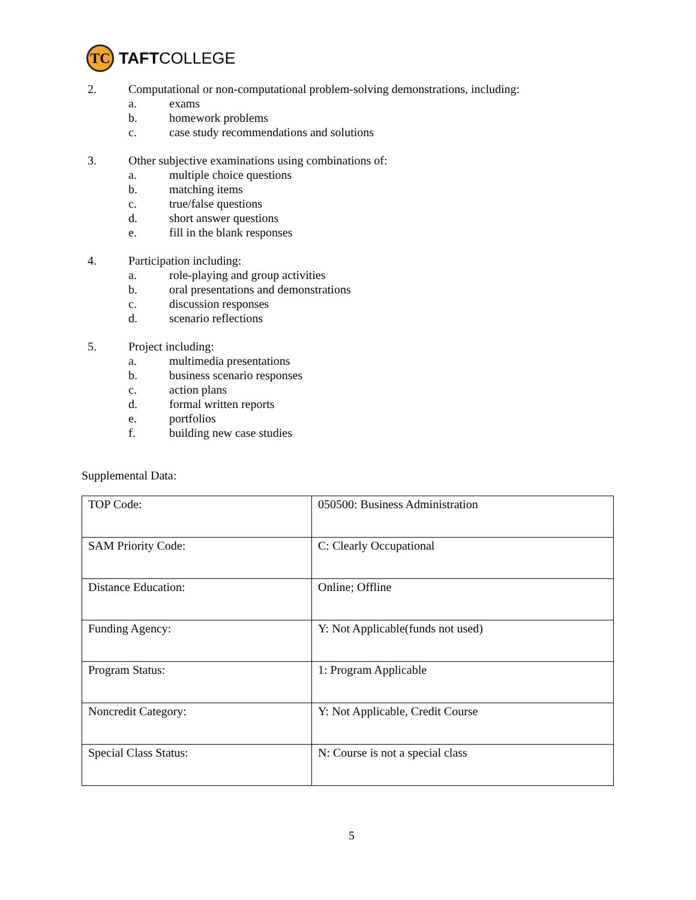TC
TAFTCOLLEGE
2. Computational or non-computational problem-solving demonstrations, including:
a. exams
b. homework problems
c. case study recommendations and solutions
3. Other subjective examinations using combinations of:
a. multiple choice questions
b. matching items
c. true/false questions
d. short answer questions
e. fill in the blank responses
4. Participation including:
a. role-playing and group activities
b. oral presentations and demonstrations
c. discussion responses
d. scenario reflections
5. Project including:
a. multimedia presentations
b. business scenario responses
c. action plans
d. formal written reports
e. portfolios
f. building new case studies
Supplemental Data:
| TOP Code: | 050500: Business Administration |
| SAM Priority Code: | C: Clearly Occupational |
| Distance Education: | Online; Offline |
| Funding Agency: | Y: Not Applicable(funds not used) |
| Program Status: | 1: Program Applicable |
| Noncredit Category: | Y: Not Applicable, Credit Course |
| Special Class Status: | N: Course is not a special class |
5